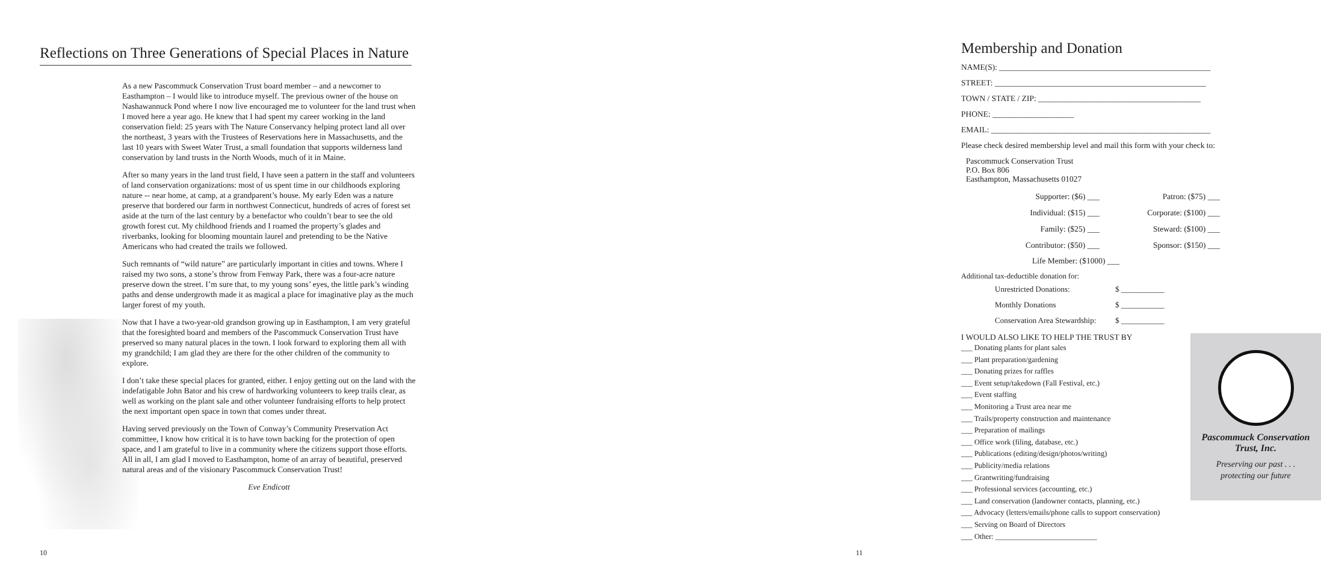Reflections on Three Generations of Special Places in Nature
As a new Pascommuck Conservation Trust board member – and a newcomer to Easthampton – I would like to introduce myself. The previous owner of the house on Nashawannuck Pond where I now live encouraged me to volunteer for the land trust when I moved here a year ago. He knew that I had spent my career working in the land conservation field: 25 years with The Nature Conservancy helping protect land all over the northeast, 3 years with the Trustees of Reservations here in Massachusetts, and the last 10 years with Sweet Water Trust, a small foundation that supports wilderness land conservation by land trusts in the North Woods, much of it in Maine.
After so many years in the land trust field, I have seen a pattern in the staff and volunteers of land conservation organizations: most of us spent time in our childhoods exploring nature -- near home, at camp, at a grandparent’s house. My early Eden was a nature preserve that bordered our farm in northwest Connecticut, hundreds of acres of forest set aside at the turn of the last century by a benefactor who couldn’t bear to see the old growth forest cut. My childhood friends and I roamed the property’s glades and riverbanks, looking for blooming mountain laurel and pretending to be the Native Americans who had created the trails we followed.
Such remnants of “wild nature” are particularly important in cities and towns. Where I raised my two sons, a stone’s throw from Fenway Park, there was a four-acre nature preserve down the street. I’m sure that, to my young sons’ eyes, the little park’s winding paths and dense undergrowth made it as magical a place for imaginative play as the much larger forest of my youth.
Now that I have a two-year-old grandson growing up in Easthampton, I am very grateful that the foresighted board and members of the Pascommuck Conservation Trust have preserved so many natural places in the town. I look forward to exploring them all with my grandchild; I am glad they are there for the other children of the community to explore.
I don’t take these special places for granted, either. I enjoy getting out on the land with the indefatigable John Bator and his crew of hardworking volunteers to keep trails clear, as well as working on the plant sale and other volunteer fundraising efforts to help protect the next important open space in town that comes under threat.
Having served previously on the Town of Conway’s Community Preservation Act committee, I know how critical it is to have town backing for the protection of open space, and I am grateful to live in a community where the citizens support those efforts. All in all, I am glad I moved to Easthampton, home of an array of beautiful, preserved natural areas and of the visionary Pascommuck Conservation Trust!
Eve Endicott
10
Membership and Donation
NAME(S): ____________________________________________________
STREET: ____________________________________________________
TOWN / STATE / ZIP: ________________________________________
PHONE: ____________________
EMAIL: ______________________________________________________
Please check desired membership level and mail this form with your check to:
Pascommuck Conservation Trust
P.O. Box 806
Easthampton, Massachusetts 01027
Supporter: ($6) ___
Patron: ($75) ___
Individual: ($15) ___
Corporate: ($100) ___
Family: ($25) ___
Steward: ($100) ___
Contributor: ($50) ___
Sponsor: ($150) ___
Life Member: ($1000) ___
Additional tax-deductible donation for:
| Unrestricted Donations: | $ ___________ |
| Monthly Donations | $ ___________ |
| Conservation Area Stewardship: | $ ___________ |
I WOULD ALSO LIKE TO HELP THE TRUST BY
___ Donating plants for plant sales
___ Plant preparation/gardening
___ Donating prizes for raffles
___ Event setup/takedown (Fall Festival, etc.)
___ Event staffing
___ Monitoring a Trust area near me
___ Trails/property construction and maintenance
___ Preparation of mailings
___ Office work (filing, database, etc.)
___ Publications (editing/design/photos/writing)
___ Publicity/media relations
___ Grantwriting/fundraising
___ Professional services (accounting, etc.)
___ Land conservation (landowner contacts, planning, etc.)
___ Advocacy (letters/emails/phone calls to support conservation)
___ Serving on Board of Directors
___ Other: ___________________________
Pascommuck Conservation
Trust, Inc.
Preserving our past . . .
protecting our future
11